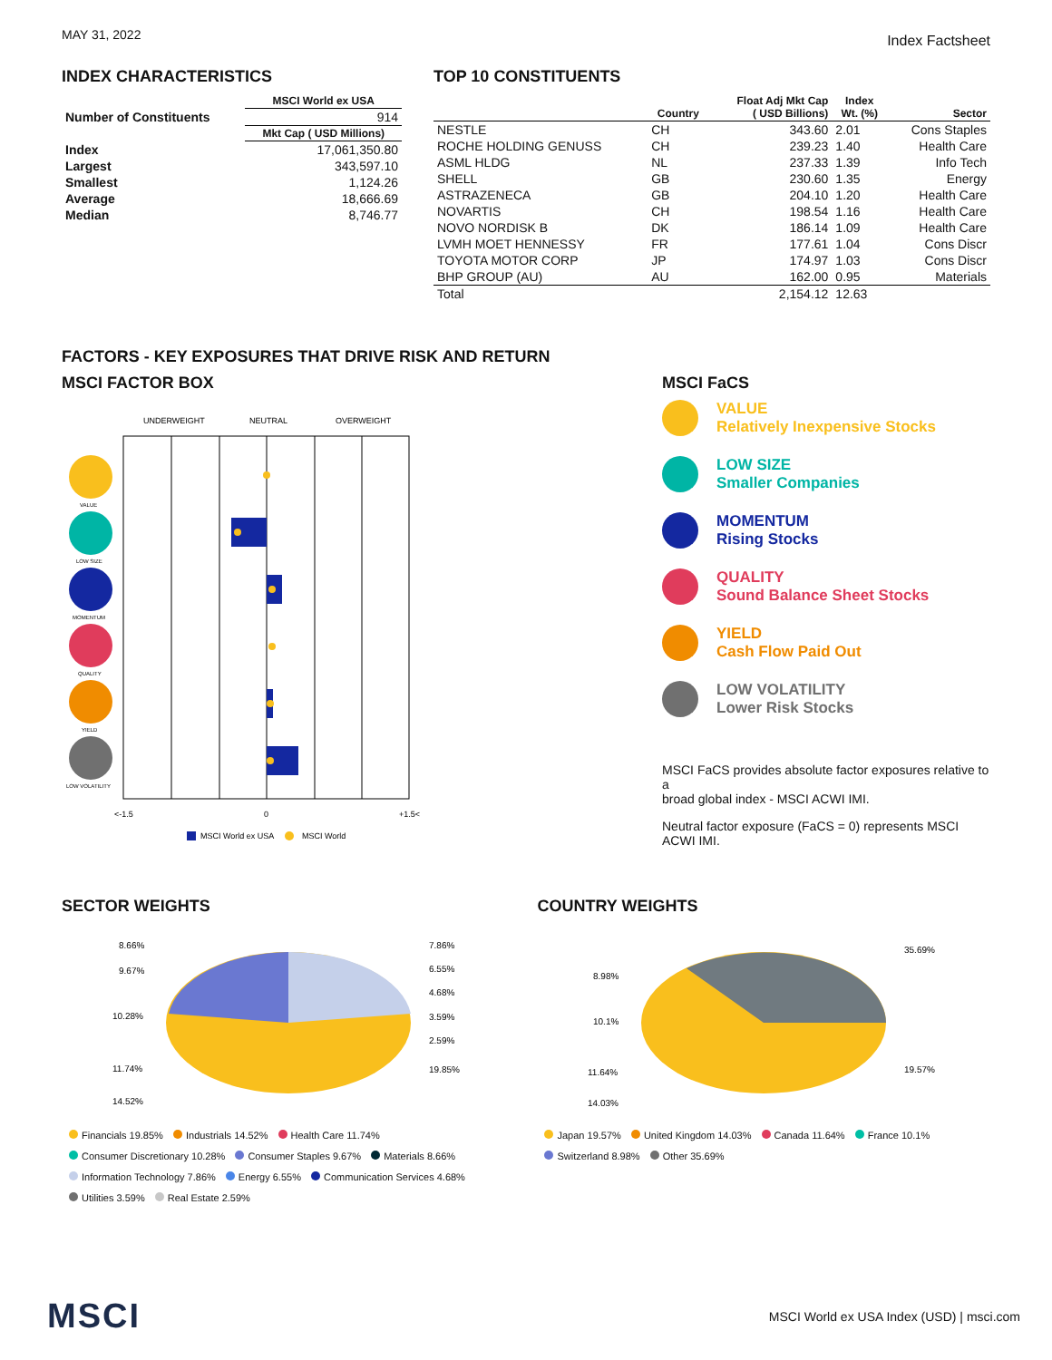MAY 31, 2022
Index Factsheet
INDEX CHARACTERISTICS
| | MSCI World ex USA |
| --- | --- |
| Number of Constituents | 914 |
| | Mkt Cap ( USD Millions) |
| Index | 17,061,350.80 |
| Largest | 343,597.10 |
| Smallest | 1,124.26 |
| Average | 18,666.69 |
| Median | 8,746.77 |
TOP 10 CONSTITUENTS
| | Country | Float Adj Mkt Cap ( USD Billions) | Index Wt. (%) | Sector |
| --- | --- | --- | --- | --- |
| NESTLE | CH | 343.60 | 2.01 | Cons Staples |
| ROCHE HOLDING GENUSS | CH | 239.23 | 1.40 | Health Care |
| ASML HLDG | NL | 237.33 | 1.39 | Info Tech |
| SHELL | GB | 230.60 | 1.35 | Energy |
| ASTRAZENECA | GB | 204.10 | 1.20 | Health Care |
| NOVARTIS | CH | 198.54 | 1.16 | Health Care |
| NOVO NORDISK B | DK | 186.14 | 1.09 | Health Care |
| LVMH MOET HENNESSY | FR | 177.61 | 1.04 | Cons Discr |
| TOYOTA MOTOR CORP | JP | 174.97 | 1.03 | Cons Discr |
| BHP GROUP (AU) | AU | 162.00 | 0.95 | Materials |
| Total | | 2,154.12 | 12.63 | |
FACTORS - KEY EXPOSURES THAT DRIVE RISK AND RETURN
MSCI FACTOR BOX
UNDERWEIGHT
NEUTRAL
OVERWEIGHT
VALUE
LOW SIZE
MOMENTUM
QUALITY
YIELD
LOW VOLATILITY
<-1.5
0
+1.5<
MSCI World ex USA
MSCI World
MSCI FaCS
VALUE
Relatively Inexpensive Stocks
LOW SIZE
Smaller Companies
MOMENTUM
Rising Stocks
QUALITY
Sound Balance Sheet Stocks
YIELD
Cash Flow Paid Out
LOW VOLATILITY
Lower Risk Stocks
MSCI FaCS provides absolute factor exposures relative to a
broad global index - MSCI ACWI IMI.
Neutral factor exposure (FaCS = 0) represents MSCI ACWI IMI.
SECTOR WEIGHTS
8.66%
9.67%
10.28%
11.74%
14.52%
7.86%
6.55%
4.68%
3.59%
2.59%
19.85%
Financials 19.85% Industrials 14.52% Health Care 11.74%
Consumer Discretionary 10.28% Consumer Staples 9.67% Materials 8.66%
Information Technology 7.86% Energy 6.55% Communication Services 4.68%
Utilities 3.59% Real Estate 2.59%
COUNTRY WEIGHTS
8.98%
10.1%
11.64%
14.03%
35.69%
19.57%
Japan 19.57% United Kingdom 14.03% Canada 11.64% France 10.1%
Switzerland 8.98% Other 35.69%
MSCI
MSCI World ex USA Index (USD) | msci.com